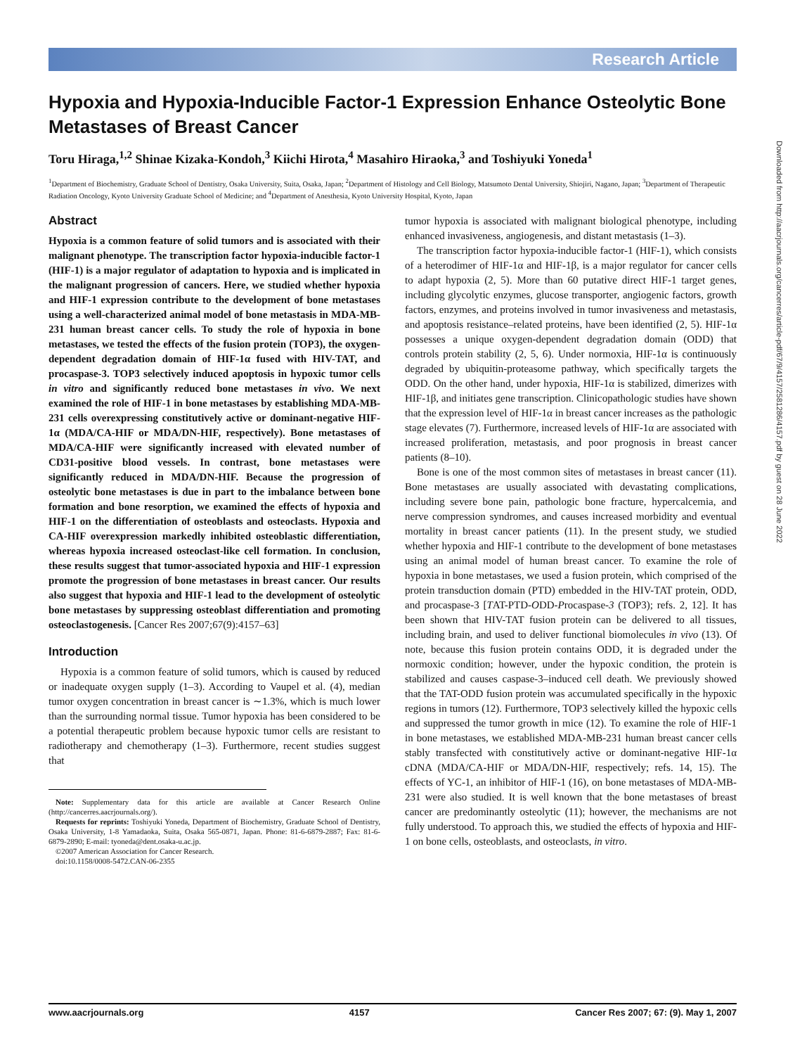Research Article
Hypoxia and Hypoxia-Inducible Factor-1 Expression Enhance Osteolytic Bone Metastases of Breast Cancer
Toru Hiraga,<sup>1,2</sup> Shinae Kizaka-Kondoh,<sup>3</sup> Kiichi Hirota,<sup>4</sup> Masahiro Hiraoka,<sup>3</sup> and Toshiyuki Yoneda<sup>1</sup>
<sup>1</sup> Department of Biochemistry, Graduate School of Dentistry, Osaka University, Suita, Osaka, Japan; <sup>2</sup>Department of Histology and Cell Biology, Matsumoto Dental University, Shiojiri, Nagano, Japan; <sup>3</sup>Department of Therapeutic Radiation Oncology, Kyoto University Graduate School of Medicine; and <sup>4</sup>Department of Anesthesia, Kyoto University Hospital, Kyoto, Japan
Abstract
Hypoxia is a common feature of solid tumors and is associated with their malignant phenotype. The transcription factor hypoxia-inducible factor-1 (HIF-1) is a major regulator of adaptation to hypoxia and is implicated in the malignant progression of cancers. Here, we studied whether hypoxia and HIF-1 expression contribute to the development of bone metastases using a well-characterized animal model of bone metastasis in MDA-MB-231 human breast cancer cells. To study the role of hypoxia in bone metastases, we tested the effects of the fusion protein (TOP3), the oxygen-dependent degradation domain of HIF-1α fused with HIV-TAT, and procaspase-3. TOP3 selectively induced apoptosis in hypoxic tumor cells in vitro and significantly reduced bone metastases in vivo. We next examined the role of HIF-1 in bone metastases by establishing MDA-MB-231 cells overexpressing constitutively active or dominant-negative HIF-1α (MDA/CA-HIF or MDA/DN-HIF, respectively). Bone metastases of MDA/CA-HIF were significantly increased with elevated number of CD31-positive blood vessels. In contrast, bone metastases were significantly reduced in MDA/DN-HIF. Because the progression of osteolytic bone metastases is due in part to the imbalance between bone formation and bone resorption, we examined the effects of hypoxia and HIF-1 on the differentiation of osteoblasts and osteoclasts. Hypoxia and CA-HIF overexpression markedly inhibited osteoblastic differentiation, whereas hypoxia increased osteoclast-like cell formation. In conclusion, these results suggest that tumor-associated hypoxia and HIF-1 expression promote the progression of bone metastases in breast cancer. Our results also suggest that hypoxia and HIF-1 lead to the development of osteolytic bone metastases by suppressing osteoblast differentiation and promoting osteoclastogenesis. [Cancer Res 2007;67(9):4157–63]
Introduction
Hypoxia is a common feature of solid tumors, which is caused by reduced or inadequate oxygen supply (1–3). According to Vaupel et al. (4), median tumor oxygen concentration in breast cancer is ∼1.3%, which is much lower than the surrounding normal tissue. Tumor hypoxia has been considered to be a potential therapeutic problem because hypoxic tumor cells are resistant to radiotherapy and chemotherapy (1–3). Furthermore, recent studies suggest that
Note: Supplementary data for this article are available at Cancer Research Online (http://cancerres.aacrjournals.org/).
Requests for reprints: Toshiyuki Yoneda, Department of Biochemistry, Graduate School of Dentistry, Osaka University, 1-8 Yamadaoka, Suita, Osaka 565-0871, Japan. Phone: 81-6-6879-2887; Fax: 81-6-6879-2890; E-mail: tyoneda@dent.osaka-u.ac.jp.
©2007 American Association for Cancer Research.
doi:10.1158/0008-5472.CAN-06-2355
tumor hypoxia is associated with malignant biological phenotype, including enhanced invasiveness, angiogenesis, and distant metastasis (1–3).
The transcription factor hypoxia-inducible factor-1 (HIF-1), which consists of a heterodimer of HIF-1α and HIF-1β, is a major regulator for cancer cells to adapt hypoxia (2, 5). More than 60 putative direct HIF-1 target genes, including glycolytic enzymes, glucose transporter, angiogenic factors, growth factors, enzymes, and proteins involved in tumor invasiveness and metastasis, and apoptosis resistance–related proteins, have been identified (2, 5). HIF-1α possesses a unique oxygen-dependent degradation domain (ODD) that controls protein stability (2, 5, 6). Under normoxia, HIF-1α is continuously degraded by ubiquitin-proteasome pathway, which specifically targets the ODD. On the other hand, under hypoxia, HIF-1α is stabilized, dimerizes with HIF-1β, and initiates gene transcription. Clinicopathologic studies have shown that the expression level of HIF-1α in breast cancer increases as the pathologic stage elevates (7). Furthermore, increased levels of HIF-1α are associated with increased proliferation, metastasis, and poor prognosis in breast cancer patients (8–10).
Bone is one of the most common sites of metastases in breast cancer (11). Bone metastases are usually associated with devastating complications, including severe bone pain, pathologic bone fracture, hypercalcemia, and nerve compression syndromes, and causes increased morbidity and eventual mortality in breast cancer patients (11). In the present study, we studied whether hypoxia and HIF-1 contribute to the development of bone metastases using an animal model of human breast cancer. To examine the role of hypoxia in bone metastases, we used a fusion protein, which comprised of the protein transduction domain (PTD) embedded in the HIV-TAT protein, ODD, and procaspase-3 [TAT-PTD-ODD-Procaspase-3 (TOP3); refs. 2, 12]. It has been shown that HIV-TAT fusion protein can be delivered to all tissues, including brain, and used to deliver functional biomolecules in vivo (13). Of note, because this fusion protein contains ODD, it is degraded under the normoxic condition; however, under the hypoxic condition, the protein is stabilized and causes caspase-3–induced cell death. We previously showed that the TAT-ODD fusion protein was accumulated specifically in the hypoxic regions in tumors (12). Furthermore, TOP3 selectively killed the hypoxic cells and suppressed the tumor growth in mice (12). To examine the role of HIF-1 in bone metastases, we established MDA-MB-231 human breast cancer cells stably transfected with constitutively active or dominant-negative HIF-1α cDNA (MDA/CA-HIF or MDA/DN-HIF, respectively; refs. 14, 15). The effects of YC-1, an inhibitor of HIF-1 (16), on bone metastases of MDA-MB-231 were also studied. It is well known that the bone metastases of breast cancer are predominantly osteolytic (11); however, the mechanisms are not fully understood. To approach this, we studied the effects of hypoxia and HIF-1 on bone cells, osteoblasts, and osteoclasts, in vitro.
Downloaded from http://aacrjournals.org/cancerres/article-pdf/67/9/4157/2581286/4157.pdf by guest on 28 June 2022
www.aacrjournals.org 4157 Cancer Res 2007; 67: (9). May 1, 2007